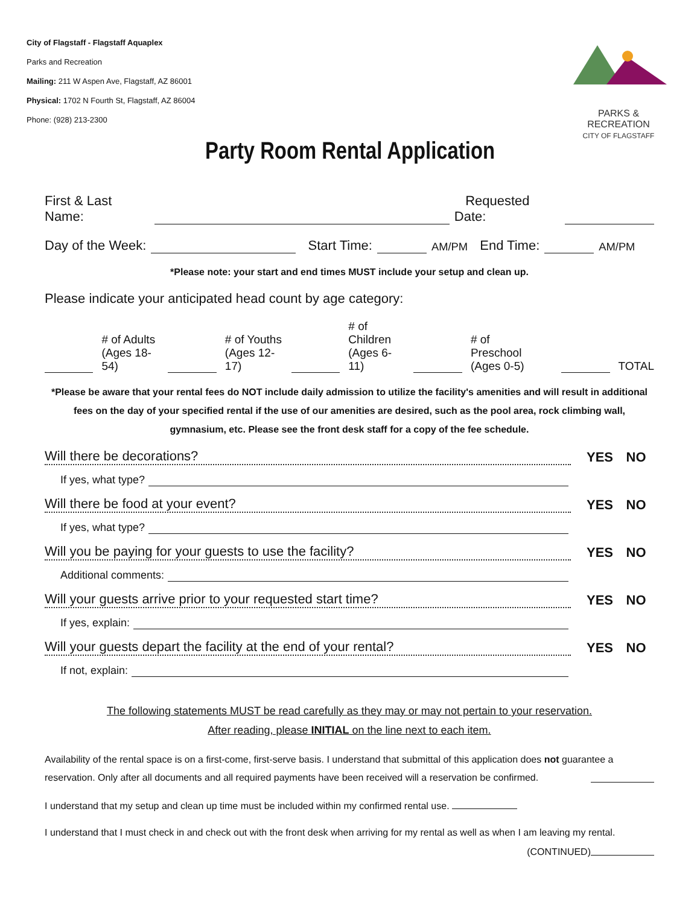City of Flagstaff - Flagstaff Aquaplex
Parks and Recreation
Mailing: 211 W Aspen Ave, Flagstaff, AZ 86001
Physical: 1702 N Fourth St, Flagstaff, AZ 86004
Phone: (928) 213-2300
PARKS & RECREATION
CITY OF FLAGSTAFF
Party Room Rental Application
First & Last Name: Requested Date:
Day of the Week: Start Time: AM/PM End Time: AM/PM
*Please note: your start and end times MUST include your setup and clean up.
Please indicate your anticipated head count by age category:
# of Adults
(Ages 18-54) # of Youths
(Ages 12-17) # of Children
(Ages 6-11) # of Preschool
(Ages 0-5) TOTAL
*Please be aware that your rental fees do NOT include daily admission to utilize the facility's amenities and will result in additional fees on the day of your specified rental if the use of our amenities are desired, such as the pool area, rock climbing wall, gymnasium, etc. Please see the front desk staff for a copy of the fee schedule.
Will there be decorations? YES NO
If yes, what type?
Will there be food at your event? YES NO
If yes, what type?
Will you be paying for your guests to use the facility? YES NO
Additional comments:
Will your guests arrive prior to your requested start time? YES NO
If yes, explain:
Will your guests depart the facility at the end of your rental? YES NO
If not, explain:
The following statements MUST be read carefully as they may or may not pertain to your reservation.
After reading, please INITIAL on the line next to each item.
Availability of the rental space is on a first-come, first-serve basis. I understand that submittal of this application does not guarantee a reservation. Only after all documents and all required payments have been received will a reservation be confirmed.
I understand that my setup and clean up time must be included within my confirmed rental use.
I understand that I must check in and check out with the front desk when arriving for my rental as well as when I am leaving my rental.
(CONTINUED)